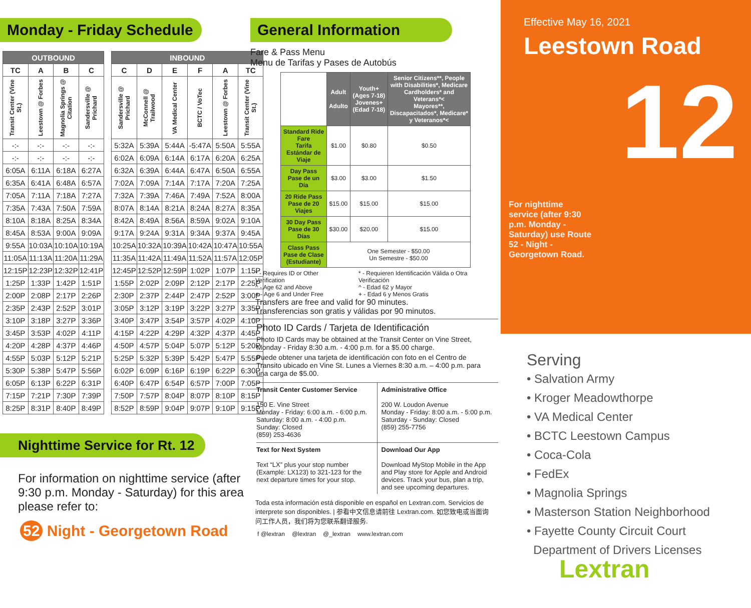Monday - Friday Schedule
| OUTBOUND | | | |
| --- | --- | --- | --- |
| TC | A | B | C |
| Transit Center (Vine St.) | Leestown @ Forbes | Magnolia Springs @ Citation | Sandersville @ Prichard |
| -:- | -:- | -:- | -:- |
| -:- | -:- | -:- | -:- |
| 6:05A | 6:11A | 6:18A | 6:27A |
| 6:35A | 6:41A | 6:48A | 6:57A |
| 7:05A | 7:11A | 7:18A | 7:27A |
| 7:35A | 7:43A | 7:50A | 7:59A |
| 8:10A | 8:18A | 8:25A | 8:34A |
| 8:45A | 8:53A | 9:00A | 9:09A |
| 9:55A | 10:03A | 10:10A | 10:19A |
| 11:05A | 11:13A | 11:20A | 11:29A |
| 12:15P | 12:23P | 12:32P | 12:41P |
| 1:25P | 1:33P | 1:42P | 1:51P |
| 2:00P | 2:08P | 2:17P | 2:26P |
| 2:35P | 2:43P | 2:52P | 3:01P |
| 3:10P | 3:18P | 3:27P | 3:36P |
| 3:45P | 3:53P | 4:02P | 4:11P |
| 4:20P | 4:28P | 4:37P | 4:46P |
| 4:55P | 5:03P | 5:12P | 5:21P |
| 5:30P | 5:38P | 5:47P | 5:56P |
| 6:05P | 6:13P | 6:22P | 6:31P |
| 7:15P | 7:21P | 7:30P | 7:39P |
| 8:25P | 8:31P | 8:40P | 8:49P |
| INBOUND | | | | | |
| --- | --- | --- | --- | --- | --- |
| C | D | E | F | A | TC |
| Sandersville @ Prichard | McConnell @ Trailwood | VA Medical Center | BCTC / VoTec | Leestown @ Forbes | Transit Center (Vine St.) |
| 5:32A | 5:39A | 5:44A | -5:47A | 5:50A | 5:55A |
| 6:02A | 6:09A | 6:14A | 6:17A | 6:20A | 6:25A |
| 6:32A | 6:39A | 6:44A | 6:47A | 6:50A | 6:55A |
| 7:02A | 7:09A | 7:14A | 7:17A | 7:20A | 7:25A |
| 7:32A | 7:39A | 7:46A | 7:49A | 7:52A | 8:00A |
| 8:07A | 8:14A | 8:21A | 8:24A | 8:27A | 8:35A |
| 8:42A | 8:49A | 8:56A | 8:59A | 9:02A | 9:10A |
| 9:17A | 9:24A | 9:31A | 9:34A | 9:37A | 9:45A |
| 10:25A | 10:32A | 10:39A | 10:42A | 10:47A | 10:55A |
| 11:35A | 11:42A | 11:49A | 11:52A | 11:57A | 12:05P |
| 12:45P | 12:52P | 12:59P | 1:02P | 1:07P | 1:15P |
| 1:55P | 2:02P | 2:09P | 2:12P | 2:17P | 2:25P |
| 2:30P | 2:37P | 2:44P | 2:47P | 2:52P | 3:00P |
| 3:05P | 3:12P | 3:19P | 3:22P | 3:27P | 3:35P |
| 3:40P | 3:47P | 3:54P | 3:57P | 4:02P | 4:10P |
| 4:15P | 4:22P | 4:29P | 4:32P | 4:37P | 4:45P |
| 4:50P | 4:57P | 5:04P | 5:07P | 5:12P | 5:20P |
| 5:25P | 5:32P | 5:39P | 5:42P | 5:47P | 5:55P |
| 6:02P | 6:09P | 6:16P | 6:19P | 6:22P | 6:30P |
| 6:40P | 6:47P | 6:54P | 6:57P | 7:00P | 7:05P |
| 7:50P | 7:57P | 8:04P | 8:07P | 8:10P | 8:15P |
| 8:52P | 8:59P | 9:04P | 9:07P | 9:10P | 9:15P |
Nighttime Service for Rt. 12
For information on nighttime service (after 9:30 p.m. Monday - Saturday) for this area please refer to:
52 Night - Georgetown Road
General Information
Fare & Pass Menu
Menu de Tarifas y Pases de Autobús
| | Adult Adulto | Youth+ (Ages 7-18) Jovenes+ (Edad 7-18) | Senior Citizens**, People with Disabilities*, Medicare Cardholders* and Veterans*< Mayores**, Discapacitados*, Medicare* y Veteranos*< |
| --- | --- | --- | --- |
| Standard Ride Fare Tarifa Estándar de Viaje | $1.00 | $0.80 | $0.50 |
| Day Pass Pase de un Día | $3.00 | $3.00 | $1.50 |
| 20 Ride Pass Pase de 20 Viajes | $15.00 | $15.00 | $15.00 |
| 30 Day Pass Pase de 30 Días | $30.00 | $20.00 | $15.00 |
| Class Pass Pase de Clase (Estudiante) | One Semester - $50.00 Un Semestre - $50.00 | | |
* - Requires ID or Other Verification
^ - Age 62 and Above
+ - Age 6 and Under Free
* - Requieren Identificación Válida o Otra Verificación
^ - Edad 62 y Mayor
+ - Edad 6 y Menos Gratis
Transfers are free and valid for 90 minutes.
Transferencias son gratis y válidas por 90 minutos.
Photo ID Cards / Tarjeta de Identificación
Photo ID Cards may be obtained at the Transit Center on Vine Street, Monday - Friday 8:30 a.m. - 4:00 p.m. for a $5.00 charge.
Puede obtener una tarjeta de identificación con foto en el Centro de Transito ubicado en Vine St. Lunes a Viernes 8:30 a.m. – 4:00 p.m. para una carga de $5.00.
Transit Center Customer Service
150 E. Vine Street
Monday - Friday: 6:00 a.m. - 6:00 p.m.
Saturday: 8:00 a.m. - 4:00 p.m.
Sunday: Closed
(859) 253-4636
Administrative Office
200 W. Loudon Avenue
Monday - Friday: 8:00 a.m. - 5:00 p.m.
Saturday - Sunday: Closed
(859) 255-7756
Text for Next System
Text “LX” plus your stop number (Example: LX123) to 321-123 for the next departure times for your stop.
Download Our App
Download MyStop Mobile in the App and Play store for Apple and Android devices. Track your bus, plan a trip, and see upcoming departures.
Toda esta información está disponible en español en Lextran.com. Servicios de interprete son disponibles. | 参看中文信息请前往 Lextran.com. 如您致电或当面询问工作人员，我们将为您联系翻译服务.
f @lextran @lextran @_lextran www.lextran.com
Effective May 16, 2021
Leestown Road
12
For nighttime service (after 9:30 p.m. Monday - Saturday) use Route 52 - Night - Georgetown Road.
Serving
• Salvation Army
• Kroger Meadowthorpe
• VA Medical Center
• BCTC Leestown Campus
• Coca-Cola
• FedEx
• Magnolia Springs
• Masterson Station Neighborhood
• Fayette County Circuit Court
Department of Drivers Licenses
Lextran